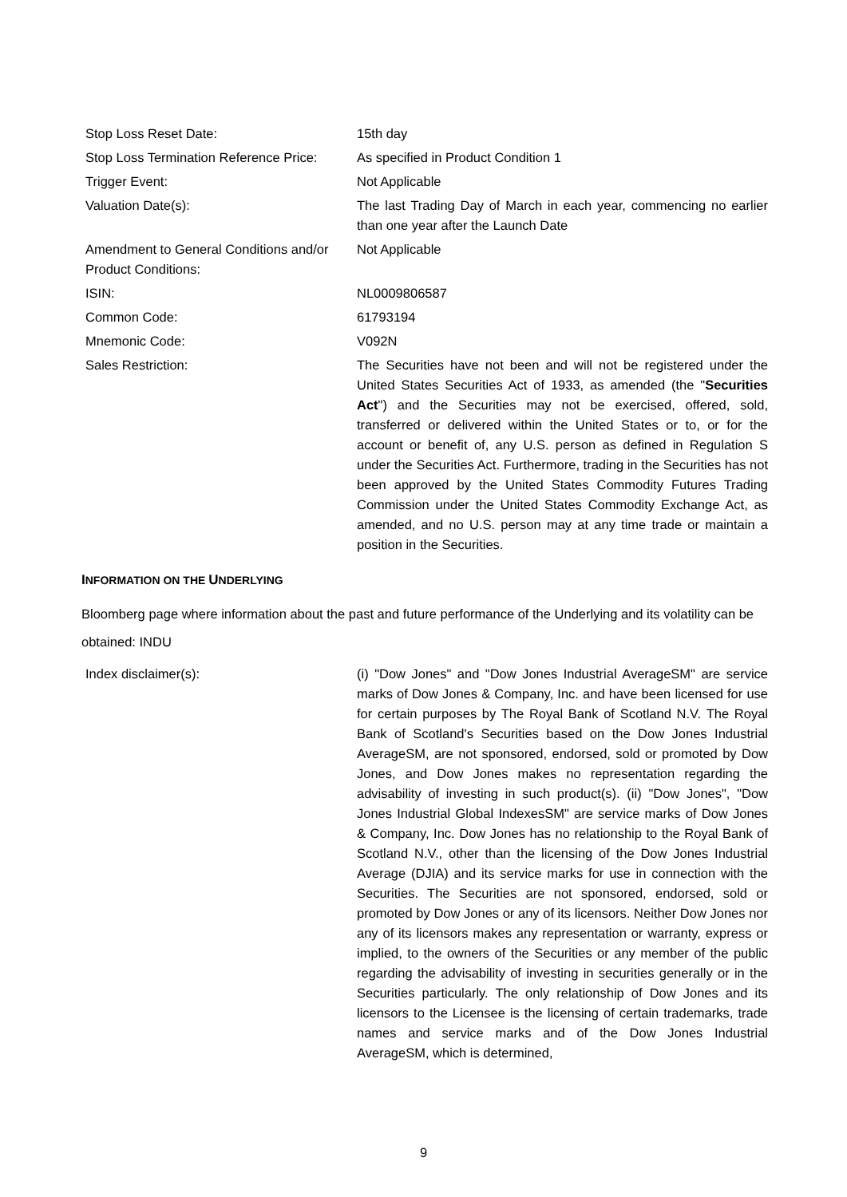| Stop Loss Reset Date: | 15th day |
| Stop Loss Termination Reference Price: | As specified in Product Condition 1 |
| Trigger Event: | Not Applicable |
| Valuation Date(s): | The last Trading Day of March in each year, commencing no earlier than one year after the Launch Date |
| Amendment to General Conditions and/or Product Conditions: | Not Applicable |
| ISIN: | NL0009806587 |
| Common Code: | 61793194 |
| Mnemonic Code: | V092N |
| Sales Restriction: | The Securities have not been and will not be registered under the United States Securities Act of 1933, as amended (the " Securities Act ") and the Securities may not be exercised, offered, sold, transferred or delivered within the United States or to, or for the account or benefit of, any U.S. person as defined in Regulation S under the Securities Act. Furthermore, trading in the Securities has not been approved by the United States Commodity Futures Trading Commission under the United States Commodity Exchange Act, as amended, and no U.S. person may at any time trade or maintain a position in the Securities. |
INFORMATION ON THE UNDERLYING
Bloomberg page where information about the past and future performance of the Underlying and its volatility can be obtained: INDU
| Index disclaimer(s): | (i) "Dow Jones" and "Dow Jones Industrial AverageSM" are service marks of Dow Jones & Company, Inc. and have been licensed for use for certain purposes by The Royal Bank of Scotland N.V. The Royal Bank of Scotland's Securities based on the Dow Jones Industrial AverageSM, are not sponsored, endorsed, sold or promoted by Dow Jones, and Dow Jones makes no representation regarding the advisability of investing in such product(s). (ii) "Dow Jones", "Dow Jones Industrial Global IndexesSM" are service marks of Dow Jones & Company, Inc. Dow Jones has no relationship to the Royal Bank of Scotland N.V., other than the licensing of the Dow Jones Industrial Average (DJIA) and its service marks for use in connection with the Securities. The Securities are not sponsored, endorsed, sold or promoted by Dow Jones or any of its licensors. Neither Dow Jones nor any of its licensors makes any representation or warranty, express or implied, to the owners of the Securities or any member of the public regarding the advisability of investing in securities generally or in the Securities particularly. The only relationship of Dow Jones and its licensors to the Licensee is the licensing of certain trademarks, trade names and service marks and of the Dow Jones Industrial AverageSM, which is determined, |
9